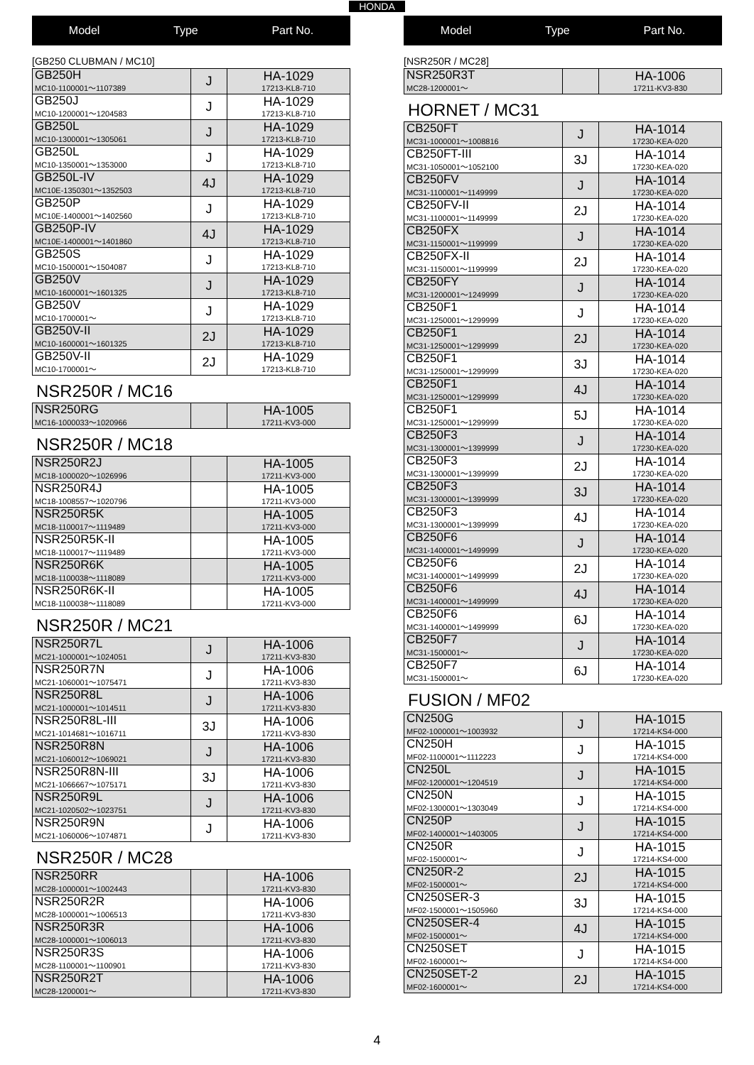HONDA
Model Type Part No.
[GB250 CLUBMAN / MC10]
| GB250H MC10-1100001～1107389 | J | HA-1029 17213-KL8-710 |
| GB250J MC10-1200001～1204583 | J | HA-1029 17213-KL8-710 |
| GB250L MC10-1300001～1305061 | J | HA-1029 17213-KL8-710 |
| GB250L MC10-1350001～1353000 | J | HA-1029 17213-KL8-710 |
| GB250L-IV MC10E-1350301～1352503 | 4J | HA-1029 17213-KL8-710 |
| GB250P MC10E-1400001～1402560 | J | HA-1029 17213-KL8-710 |
| GB250P-IV MC10E-1400001～1401860 | 4J | HA-1029 17213-KL8-710 |
| GB250S MC10-1500001～1504087 | J | HA-1029 17213-KL8-710 |
| GB250V MC10-1600001～1601325 | J | HA-1029 17213-KL8-710 |
| GB250V MC10-1700001～ | J | HA-1029 17213-KL8-710 |
| GB250V-II MC10-1600001～1601325 | 2J | HA-1029 17213-KL8-710 |
| GB250V-II MC10-1700001～ | 2J | HA-1029 17213-KL8-710 |
NSR250R / MC16
| NSR250RG MC16-1000033～1020966 | | HA-1005 17211-KV3-000 |
NSR250R / MC18
| NSR250R2J MC18-1000020～1026996 | | HA-1005 17211-KV3-000 |
| NSR250R4J MC18-1008557～1020796 | | HA-1005 17211-KV3-000 |
| NSR250R5K MC18-1100017～1119489 | | HA-1005 17211-KV3-000 |
| NSR250R5K-II MC18-1100017～1119489 | | HA-1005 17211-KV3-000 |
| NSR250R6K MC18-1100038～1118089 | | HA-1005 17211-KV3-000 |
| NSR250R6K-II MC18-1100038～1118089 | | HA-1005 17211-KV3-000 |
NSR250R / MC21
| NSR250R7L MC21-1000001～1024051 | J | HA-1006 17211-KV3-830 |
| NSR250R7N MC21-1060001～1075471 | J | HA-1006 17211-KV3-830 |
| NSR250R8L MC21-1000001～1014511 | J | HA-1006 17211-KV3-830 |
| NSR250R8L-III MC21-1014681～1016711 | 3J | HA-1006 17211-KV3-830 |
| NSR250R8N MC21-1060012～1069021 | J | HA-1006 17211-KV3-830 |
| NSR250R8N-III MC21-1066667～1075171 | 3J | HA-1006 17211-KV3-830 |
| NSR250R9L MC21-1020502～1023751 | J | HA-1006 17211-KV3-830 |
| NSR250R9N MC21-1060006～1074871 | J | HA-1006 17211-KV3-830 |
NSR250R / MC28
| NSR250RR MC28-1000001～1002443 | | HA-1006 17211-KV3-830 |
| NSR250R2R MC28-1000001～1006513 | | HA-1006 17211-KV3-830 |
| NSR250R3R MC28-1000001～1006013 | | HA-1006 17211-KV3-830 |
| NSR250R3S MC28-1100001～1100901 | | HA-1006 17211-KV3-830 |
| NSR250R2T MC28-1200001～ | | HA-1006 17211-KV3-830 |
Model Type Part No.
[NSR250R / MC28]
| NSR250R3T MC28-1200001～ | | HA-1006 17211-KV3-830 |
HORNET / MC31
| CB250FT MC31-1000001～1008816 | J | HA-1014 17230-KEA-020 |
| CB250FT-III MC31-1050001～1052100 | 3J | HA-1014 17230-KEA-020 |
| CB250FV MC31-1100001～1149999 | J | HA-1014 17230-KEA-020 |
| CB250FV-II MC31-1100001～1149999 | 2J | HA-1014 17230-KEA-020 |
| CB250FX MC31-1150001～1199999 | J | HA-1014 17230-KEA-020 |
| CB250FX-II MC31-1150001～1199999 | 2J | HA-1014 17230-KEA-020 |
| CB250FY MC31-1200001～1249999 | J | HA-1014 17230-KEA-020 |
| CB250F1 MC31-1250001～1299999 | J | HA-1014 17230-KEA-020 |
| CB250F1 MC31-1250001～1299999 | 2J | HA-1014 17230-KEA-020 |
| CB250F1 MC31-1250001～1299999 | 3J | HA-1014 17230-KEA-020 |
| CB250F1 MC31-1250001～1299999 | 4J | HA-1014 17230-KEA-020 |
| CB250F1 MC31-1250001～1299999 | 5J | HA-1014 17230-KEA-020 |
| CB250F3 MC31-1300001～1399999 | J | HA-1014 17230-KEA-020 |
| CB250F3 MC31-1300001～1399999 | 2J | HA-1014 17230-KEA-020 |
| CB250F3 MC31-1300001～1399999 | 3J | HA-1014 17230-KEA-020 |
| CB250F3 MC31-1300001～1399999 | 4J | HA-1014 17230-KEA-020 |
| CB250F6 MC31-1400001～1499999 | J | HA-1014 17230-KEA-020 |
| CB250F6 MC31-1400001～1499999 | 2J | HA-1014 17230-KEA-020 |
| CB250F6 MC31-1400001～1499999 | 4J | HA-1014 17230-KEA-020 |
| CB250F6 MC31-1400001～1499999 | 6J | HA-1014 17230-KEA-020 |
| CB250F7 MC31-1500001～ | J | HA-1014 17230-KEA-020 |
| CB250F7 MC31-1500001～ | 6J | HA-1014 17230-KEA-020 |
FUSION / MF02
| CN250G MF02-1000001～1003932 | J | HA-1015 17214-KS4-000 |
| CN250H MF02-1100001～1112223 | J | HA-1015 17214-KS4-000 |
| CN250L MF02-1200001～1204519 | J | HA-1015 17214-KS4-000 |
| CN250N MF02-1300001～1303049 | J | HA-1015 17214-KS4-000 |
| CN250P MF02-1400001～1403005 | J | HA-1015 17214-KS4-000 |
| CN250R MF02-1500001～ | J | HA-1015 17214-KS4-000 |
| CN250R-2 MF02-1500001～ | 2J | HA-1015 17214-KS4-000 |
| CN250SER-3 MF02-1500001～1505960 | 3J | HA-1015 17214-KS4-000 |
| CN250SER-4 MF02-1500001～ | 4J | HA-1015 17214-KS4-000 |
| CN250SET MF02-1600001～ | J | HA-1015 17214-KS4-000 |
| CN250SET-2 MF02-1600001～ | 2J | HA-1015 17214-KS4-000 |
4